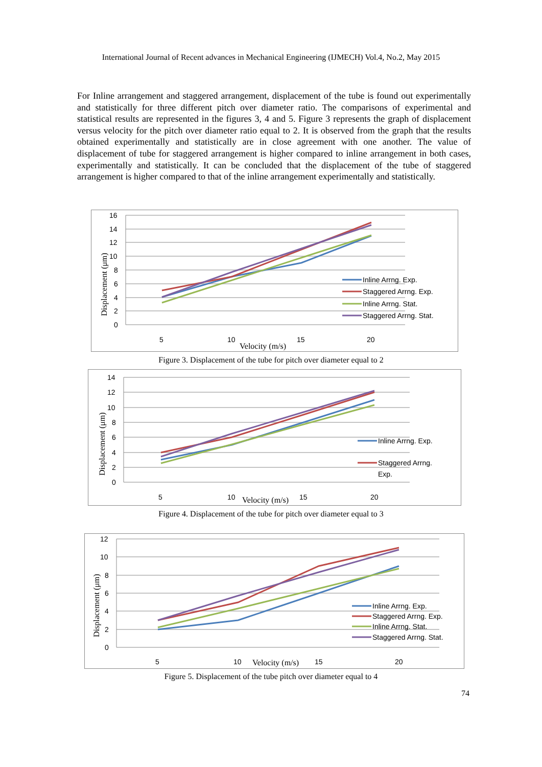International Journal of Recent advances in Mechanical Engineering (IJMECH) Vol.4, No.2, May 2015
For Inline arrangement and staggered arrangement, displacement of the tube is found out experimentally and statistically for three different pitch over diameter ratio. The comparisons of experimental and statistical results are represented in the figures 3, 4 and 5. Figure 3 represents the graph of displacement versus velocity for the pitch over diameter ratio equal to 2. It is observed from the graph that the results obtained experimentally and statistically are in close agreement with one another. The value of displacement of tube for staggered arrangement is higher compared to inline arrangement in both cases, experimentally and statistically. It can be concluded that the displacement of the tube of staggered arrangement is higher compared to that of the inline arrangement experimentally and statistically.
16
14
12
10
8
6
4
2
0
5
10
15
20
Velocity (m/s)
Displacement (μm)
Inline Arrng. Exp.
Staggered Arrng. Exp.
Inline Arrng. Stat.
Staggered Arrng. Stat.
Figure 3. Displacement of the tube for pitch over diameter equal to 2
14
12
10
8
6
4
2
0
5
10
15
20
Velocity (m/s)
Displacement (μm)
Inline Arrng. Exp.
Staggered Arrng.
Exp.
Figure 4. Displacement of the tube for pitch over diameter equal to 3
12
10
8
6
4
2
0
5
10
15
20
Velocity (m/s)
Displacement (μm)
Inline Arrng. Exp.
Staggered Arrng. Exp.
Inline Arrng. Stat.
Staggered Arrng. Stat.
Figure 5. Displacement of the tube pitch over diameter equal to 4
74